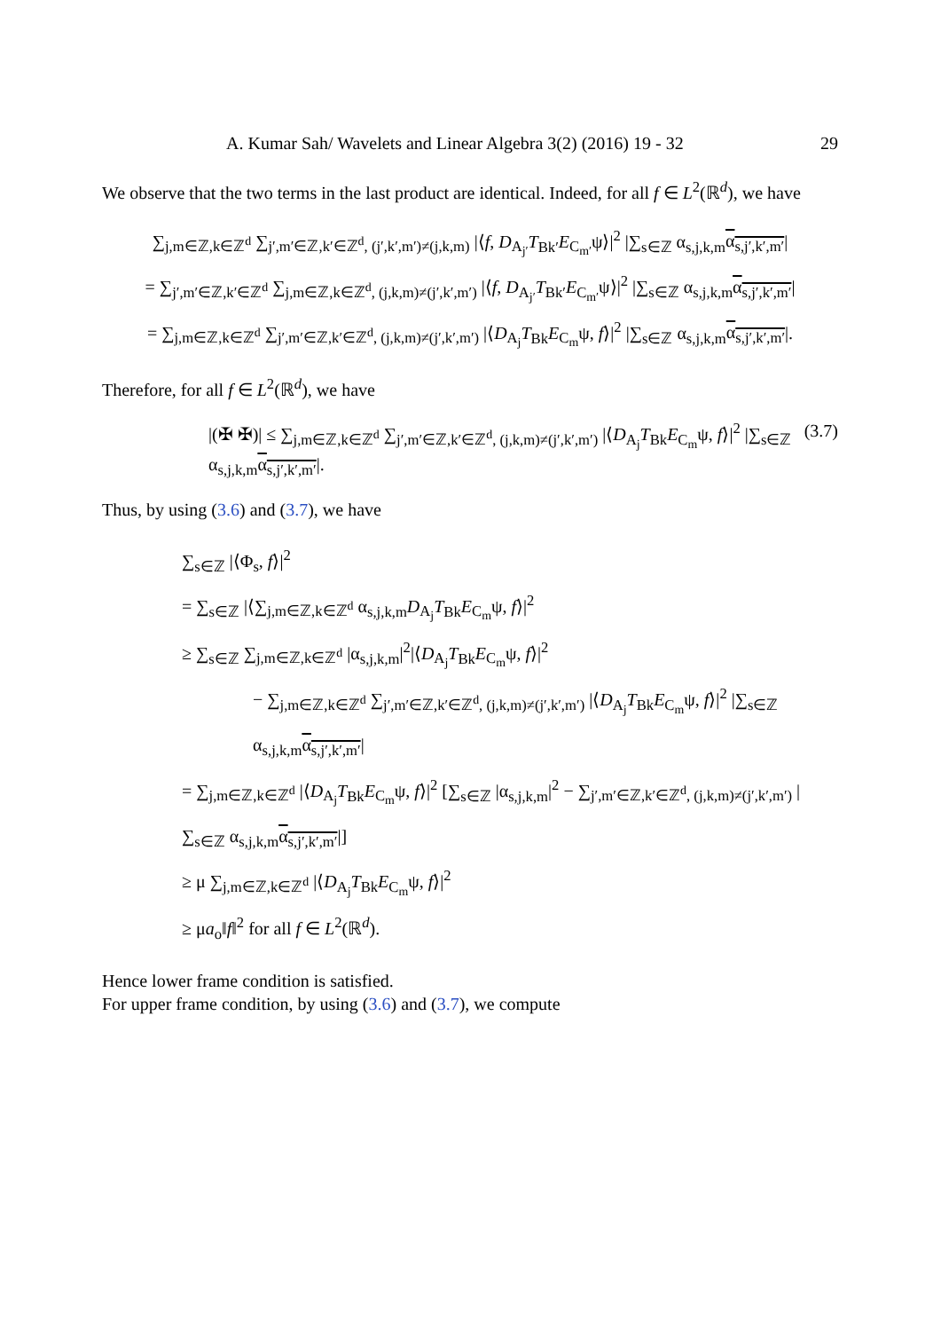A. Kumar Sah/ Wavelets and Linear Algebra 3(2) (2016) 19 - 32 29
We observe that the two terms in the last product are identical. Indeed, for all f ∈ L<sup>2</sup>(ℝ<sup>d</sup>), we have
∑<sub>j,m∈ℤ,k∈ℤ<sup>d</sup></sub> ∑<sub>j′,m′∈ℤ,k′∈ℤ<sup>d</sup>, (j′,k′,m′)≠(j,k,m)</sub> |⟨f, D<sub>A<sub>j′</sub></sub>T<sub>Bk′</sub>E<sub>C<sub>m′</sub></sub>ψ⟩|<sup>2</sup> |∑<sub>s∈ℤ</sub> α<sub>s,j,k,m</sub>α<sub>s,j′,k′,m′</sub>|
= ∑<sub>j′,m′∈ℤ,k′∈ℤ<sup>d</sup></sub> ∑<sub>j,m∈ℤ,k∈ℤ<sup>d</sup>, (j,k,m)≠(j′,k′,m′)</sub> |⟨f, D<sub>A<sub>j′</sub></sub>T<sub>Bk′</sub>E<sub>C<sub>m′</sub></sub>ψ⟩|<sup>2</sup> |∑<sub>s∈ℤ</sub> α<sub>s,j,k,m</sub>α<sub>s,j′,k′,m′</sub>|
= ∑<sub>j,m∈ℤ,k∈ℤ<sup>d</sup></sub> ∑<sub>j′,m′∈ℤ,k′∈ℤ<sup>d</sup>, (j,k,m)≠(j′,k′,m′)</sub> |⟨D<sub>A<sub>j</sub></sub>T<sub>Bk</sub>E<sub>C<sub>m</sub></sub>ψ, f⟩|<sup>2</sup> |∑<sub>s∈ℤ</sub> α<sub>s,j,k,m</sub>α<sub>s,j′,k′,m′</sub>|.
Therefore, for all f ∈ L<sup>2</sup>(ℝ<sup>d</sup>), we have
|(✠ ✠)| ≤ ∑<sub>j,m∈ℤ,k∈ℤ<sup>d</sup></sub> ∑<sub>j′,m′∈ℤ,k′∈ℤ<sup>d</sup>, (j,k,m)≠(j′,k′,m′)</sub> |⟨D<sub>A<sub>j</sub></sub>T<sub>Bk</sub>E<sub>C<sub>m</sub></sub>ψ, f⟩|<sup>2</sup> |∑<sub>s∈ℤ</sub> α<sub>s,j,k,m</sub>α<sub>s,j′,k′,m′</sub>|. (3.7)
Thus, by using (3.6) and (3.7), we have
∑<sub>s∈ℤ</sub> |⟨Φ<sub>s</sub>, f⟩|<sup>2</sup>
= ∑<sub>s∈ℤ</sub> |⟨∑<sub>j,m∈ℤ,k∈ℤ<sup>d</sup></sub> α<sub>s,j,k,m</sub>D<sub>A<sub>j</sub></sub>T<sub>Bk</sub>E<sub>C<sub>m</sub></sub>ψ, f⟩|<sup>2</sup>
≥ ∑<sub>s∈ℤ</sub> ∑<sub>j,m∈ℤ,k∈ℤ<sup>d</sup></sub> |α<sub>s,j,k,m</sub>|<sup>2</sup>|⟨D<sub>A<sub>j</sub></sub>T<sub>Bk</sub>E<sub>C<sub>m</sub></sub>ψ, f⟩|<sup>2</sup>
− ∑<sub>j,m∈ℤ,k∈ℤ<sup>d</sup></sub> ∑<sub>j′,m′∈ℤ,k′∈ℤ<sup>d</sup>, (j,k,m)≠(j′,k′,m′)</sub> |⟨D<sub>A<sub>j</sub></sub>T<sub>Bk</sub>E<sub>C<sub>m</sub></sub>ψ, f⟩|<sup>2</sup> |∑<sub>s∈ℤ</sub> α<sub>s,j,k,m</sub>α<sub>s,j′,k′,m′</sub>|
= ∑<sub>j,m∈ℤ,k∈ℤ<sup>d</sup></sub> |⟨D<sub>A<sub>j</sub></sub>T<sub>Bk</sub>E<sub>C<sub>m</sub></sub>ψ, f⟩|<sup>2</sup> [∑<sub>s∈ℤ</sub> |α<sub>s,j,k,m</sub>|<sup>2</sup> − ∑<sub>j′,m′∈ℤ,k′∈ℤ<sup>d</sup>, (j,k,m)≠(j′,k′,m′)</sub> |∑<sub>s∈ℤ</sub> α<sub>s,j,k,m</sub>α<sub>s,j′,k′,m′</sub>|]
≥ μ ∑<sub>j,m∈ℤ,k∈ℤ<sup>d</sup></sub> |⟨D<sub>A<sub>j</sub></sub>T<sub>Bk</sub>E<sub>C<sub>m</sub></sub>ψ, f⟩|<sup>2</sup>
≥ μa<sub>o</sub>‖f‖<sup>2</sup> for all f ∈ L<sup>2</sup>(ℝ<sup>d</sup>).
Hence lower frame condition is satisfied.
For upper frame condition, by using (3.6) and (3.7), we compute